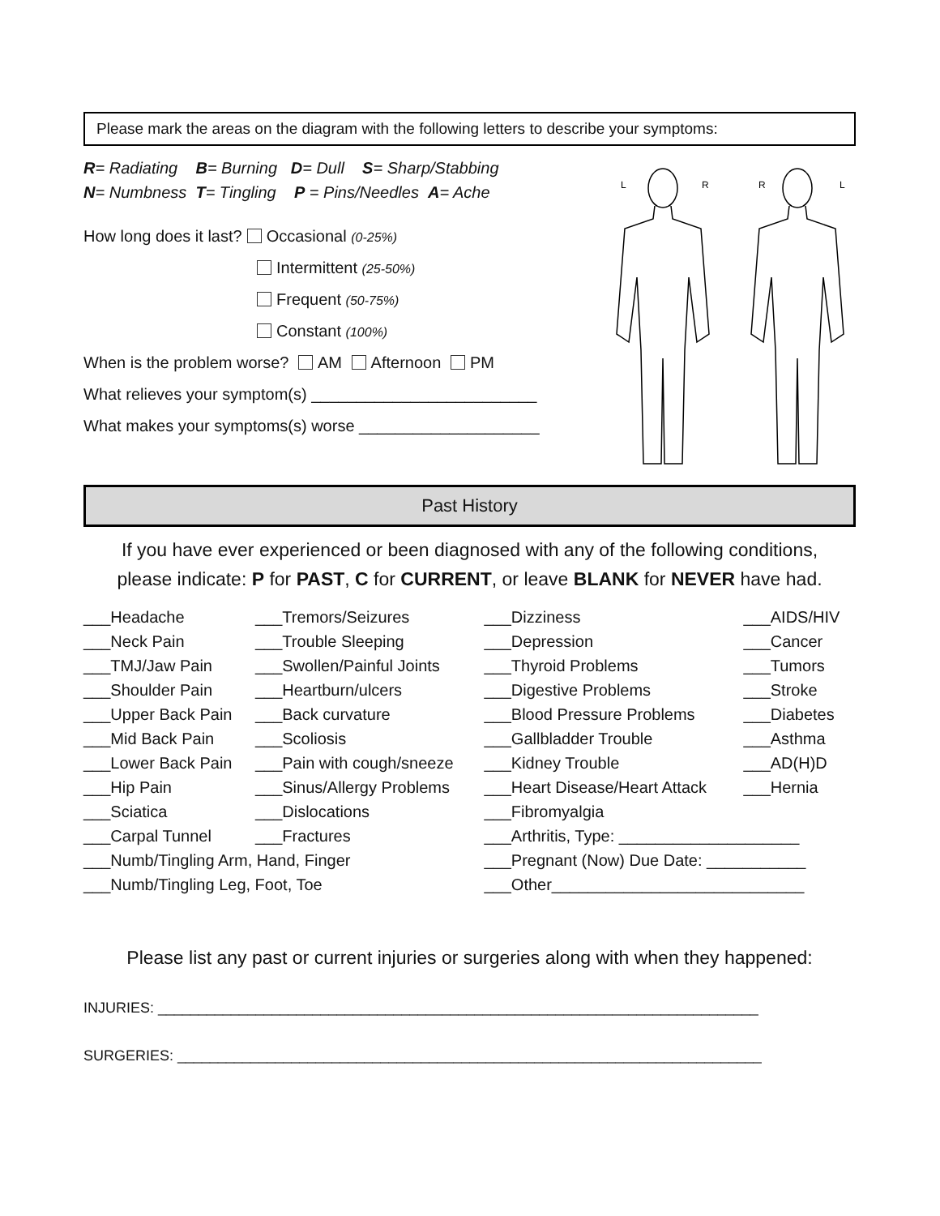Please mark the areas on the diagram with the following letters to describe your symptoms:
R= Radiating B= Burning D= Dull S= Sharp/Stabbing
N= Numbness T= Tingling P = Pins/Needles A= Ache
How long does it last? Occasional (0-25%)
Intermittent (25-50%)
Frequent (50-75%)
Constant (100%)
When is the problem worse? AM Afternoon PM
What relieves your symptom(s) _________________________
What makes your symptoms(s) worse ____________________
L
R
R
L
Past History
If you have ever experienced or been diagnosed with any of the following conditions,
please indicate: P for PAST, C for CURRENT, or leave BLANK for NEVER have had.
| ___Headache | ___Tremors/Seizures | ___Dizziness | ___AIDS/HIV |
| ___Neck Pain | ___Trouble Sleeping | ___Depression | ___Cancer |
| ___TMJ/Jaw Pain | ___Swollen/Painful Joints | ___Thyroid Problems | ___Tumors |
| ___Shoulder Pain | ___Heartburn/ulcers | ___Digestive Problems | ___Stroke |
| ___Upper Back Pain | ___Back curvature | ___Blood Pressure Problems | ___Diabetes |
| ___Mid Back Pain | ___Scoliosis | ___Gallbladder Trouble | ___Asthma |
| ___Lower Back Pain | ___Pain with cough/sneeze | ___Kidney Trouble | ___AD(H)D |
| ___Hip Pain | ___Sinus/Allergy Problems | ___Heart Disease/Heart Attack | ___Hernia |
| ___Sciatica | ___Dislocations | ___Fibromyalgia | |
| ___Carpal Tunnel | ___Fractures | ___Arthritis, Type: ____________________ | |
| ___Numb/Tingling Arm, Hand, Finger | | ___Pregnant (Now) Due Date: ___________ | |
| ___Numb/Tingling Leg, Foot, Toe | | ___Other____________________________ | |
Please list any past or current injuries or surgeries along with when they happened:
INJURIES: __________________________________________________________________________
SURGERIES: ________________________________________________________________________